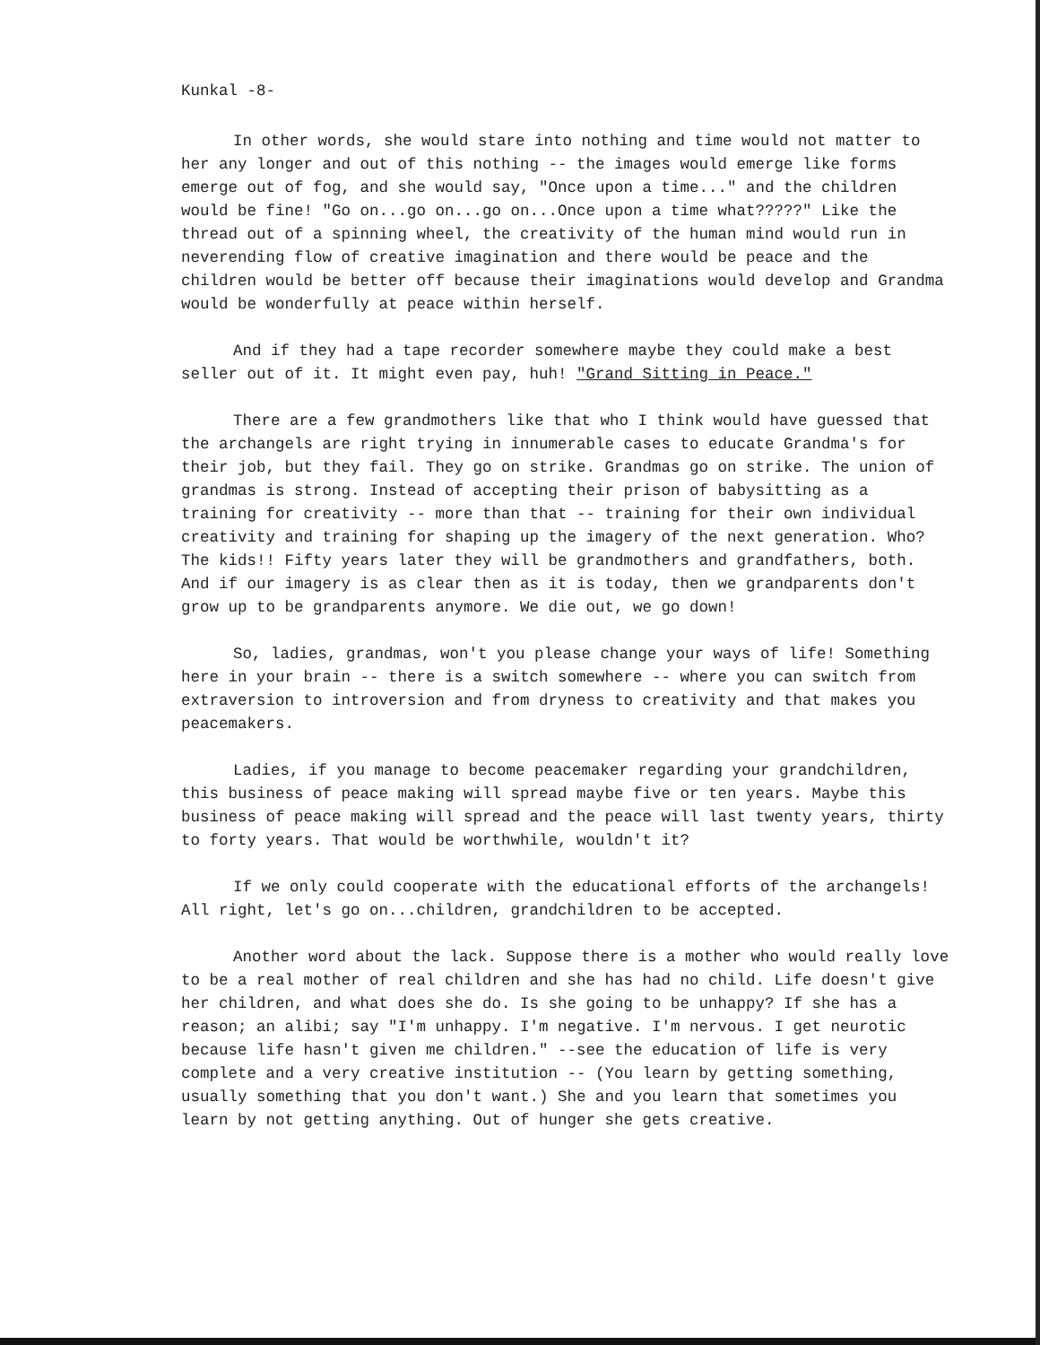Kunkal -8-
In other words, she would stare into nothing and time would not matter to her any longer and out of this nothing -- the images would emerge like forms emerge out of fog, and she would say, "Once upon a time..." and the children would be fine! "Go on...go on...go on...Once upon a time what?????" Like the thread out of a spinning wheel, the creativity of the human mind would run in neverending flow of creative imagination and there would be peace and the children would be better off because their imaginations would develop and Grandma would be wonderfully at peace within herself.
And if they had a tape recorder somewhere maybe they could make a best seller out of it. It might even pay, huh! "Grand Sitting in Peace."
There are a few grandmothers like that who I think would have guessed that the archangels are right trying in innumerable cases to educate Grandma's for their job, but they fail. They go on strike. Grandmas go on strike. The union of grandmas is strong. Instead of accepting their prison of babysitting as a training for creativity -- more than that -- training for their own individual creativity and training for shaping up the imagery of the next generation. Who? The kids!! Fifty years later they will be grandmothers and grandfathers, both. And if our imagery is as clear then as it is today, then we grandparents don't grow up to be grandparents anymore. We die out, we go down!
So, ladies, grandmas, won't you please change your ways of life! Something here in your brain -- there is a switch somewhere -- where you can switch from extraversion to introversion and from dryness to creativity and that makes you peacemakers.
Ladies, if you manage to become peacemaker regarding your grandchildren, this business of peace making will spread maybe five or ten years. Maybe this business of peace making will spread and the peace will last twenty years, thirty to forty years. That would be worthwhile, wouldn't it?
If we only could cooperate with the educational efforts of the archangels! All right, let's go on...children, grandchildren to be accepted.
Another word about the lack. Suppose there is a mother who would really love to be a real mother of real children and she has had no child. Life doesn't give her children, and what does she do. Is she going to be unhappy? If she has a reason; an alibi; say "I'm unhappy. I'm negative. I'm nervous. I get neurotic because life hasn't given me children." --see the education of life is very complete and a very creative institution -- (You learn by getting something, usually something that you don't want.) She and you learn that sometimes you learn by not getting anything. Out of hunger she gets creative.